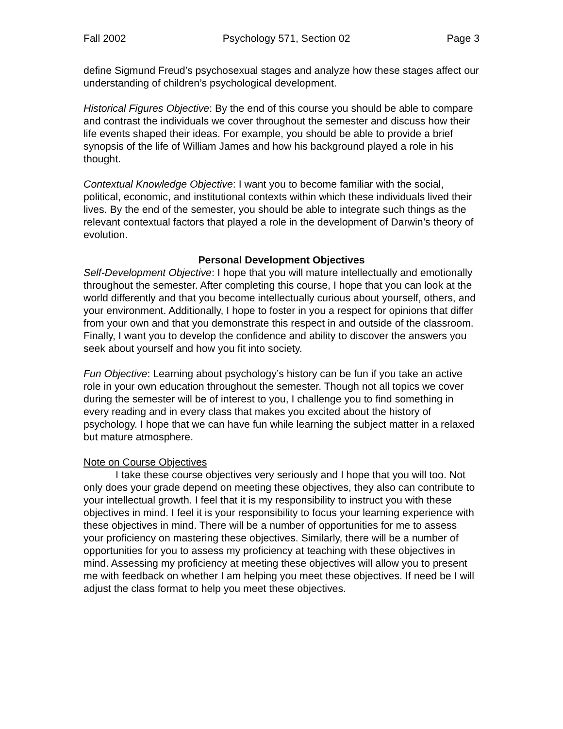Fall 2002 Psychology 571, Section 02 Page 3
define Sigmund Freud’s psychosexual stages and analyze how these stages affect our understanding of children’s psychological development.
Historical Figures Objective: By the end of this course you should be able to compare and contrast the individuals we cover throughout the semester and discuss how their life events shaped their ideas. For example, you should be able to provide a brief synopsis of the life of William James and how his background played a role in his thought.
Contextual Knowledge Objective: I want you to become familiar with the social, political, economic, and institutional contexts within which these individuals lived their lives. By the end of the semester, you should be able to integrate such things as the relevant contextual factors that played a role in the development of Darwin’s theory of evolution.
Personal Development Objectives
Self-Development Objective: I hope that you will mature intellectually and emotionally throughout the semester. After completing this course, I hope that you can look at the world differently and that you become intellectually curious about yourself, others, and your environment. Additionally, I hope to foster in you a respect for opinions that differ from your own and that you demonstrate this respect in and outside of the classroom. Finally, I want you to develop the confidence and ability to discover the answers you seek about yourself and how you fit into society.
Fun Objective: Learning about psychology’s history can be fun if you take an active role in your own education throughout the semester. Though not all topics we cover during the semester will be of interest to you, I challenge you to find something in every reading and in every class that makes you excited about the history of psychology. I hope that we can have fun while learning the subject matter in a relaxed but mature atmosphere.
Note on Course Objectives
I take these course objectives very seriously and I hope that you will too. Not only does your grade depend on meeting these objectives, they also can contribute to your intellectual growth. I feel that it is my responsibility to instruct you with these objectives in mind. I feel it is your responsibility to focus your learning experience with these objectives in mind. There will be a number of opportunities for me to assess your proficiency on mastering these objectives. Similarly, there will be a number of opportunities for you to assess my proficiency at teaching with these objectives in mind. Assessing my proficiency at meeting these objectives will allow you to present me with feedback on whether I am helping you meet these objectives. If need be I will adjust the class format to help you meet these objectives.